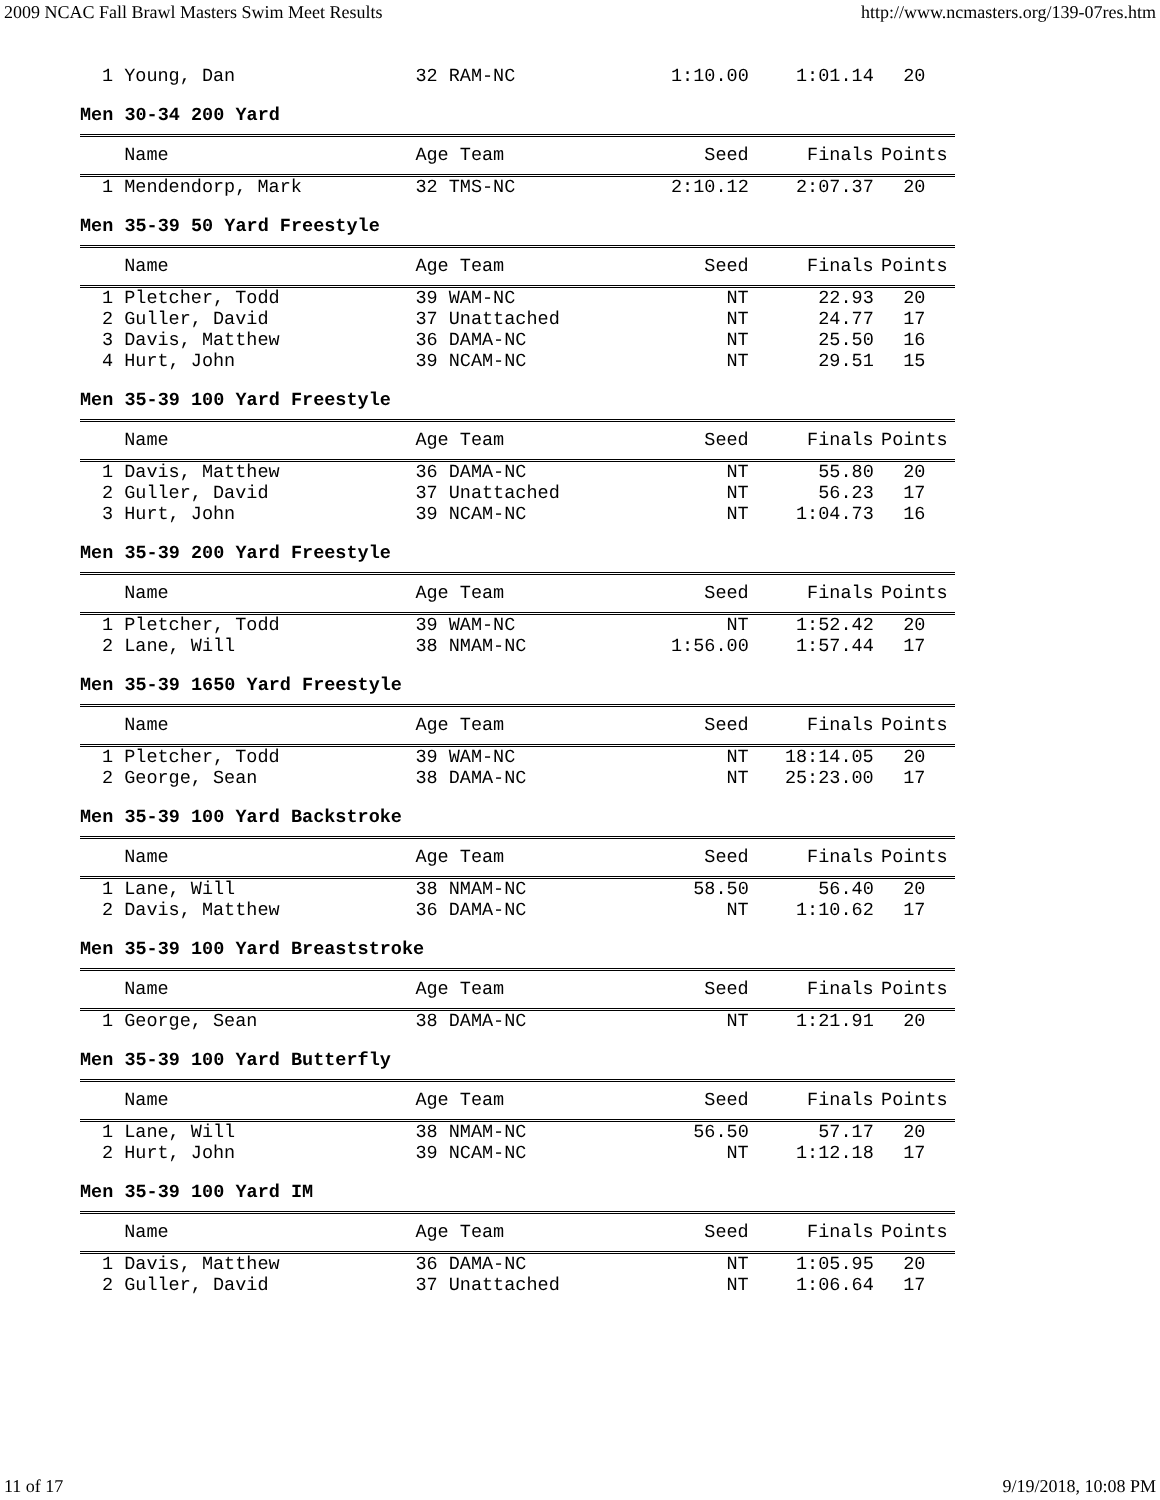2009 NCAC Fall Brawl Masters Swim Meet Results http://www.ncmasters.org/139-07res.htm
| 1 Young, Dan | 32 RAM-NC | 1:10.00 | 1:01.14 | 20 |
Men 30-34 200 Yard
| Name | Age Team | Seed | Finals | Points |
| --- | --- | --- | --- | --- |
| 1 Mendendorp, Mark | 32 TMS-NC | 2:10.12 | 2:07.37 | 20 |
Men 35-39 50 Yard Freestyle
| Name | Age Team | Seed | Finals | Points |
| --- | --- | --- | --- | --- |
| 1 Pletcher, Todd | 39 WAM-NC | NT | 22.93 | 20 |
| 2 Guller, David | 37 Unattached | NT | 24.77 | 17 |
| 3 Davis, Matthew | 36 DAMA-NC | NT | 25.50 | 16 |
| 4 Hurt, John | 39 NCAM-NC | NT | 29.51 | 15 |
Men 35-39 100 Yard Freestyle
| Name | Age Team | Seed | Finals | Points |
| --- | --- | --- | --- | --- |
| 1 Davis, Matthew | 36 DAMA-NC | NT | 55.80 | 20 |
| 2 Guller, David | 37 Unattached | NT | 56.23 | 17 |
| 3 Hurt, John | 39 NCAM-NC | NT | 1:04.73 | 16 |
Men 35-39 200 Yard Freestyle
| Name | Age Team | Seed | Finals | Points |
| --- | --- | --- | --- | --- |
| 1 Pletcher, Todd | 39 WAM-NC | NT | 1:52.42 | 20 |
| 2 Lane, Will | 38 NMAM-NC | 1:56.00 | 1:57.44 | 17 |
Men 35-39 1650 Yard Freestyle
| Name | Age Team | Seed | Finals | Points |
| --- | --- | --- | --- | --- |
| 1 Pletcher, Todd | 39 WAM-NC | NT | 18:14.05 | 20 |
| 2 George, Sean | 38 DAMA-NC | NT | 25:23.00 | 17 |
Men 35-39 100 Yard Backstroke
| Name | Age Team | Seed | Finals | Points |
| --- | --- | --- | --- | --- |
| 1 Lane, Will | 38 NMAM-NC | 58.50 | 56.40 | 20 |
| 2 Davis, Matthew | 36 DAMA-NC | NT | 1:10.62 | 17 |
Men 35-39 100 Yard Breaststroke
| Name | Age Team | Seed | Finals | Points |
| --- | --- | --- | --- | --- |
| 1 George, Sean | 38 DAMA-NC | NT | 1:21.91 | 20 |
Men 35-39 100 Yard Butterfly
| Name | Age Team | Seed | Finals | Points |
| --- | --- | --- | --- | --- |
| 1 Lane, Will | 38 NMAM-NC | 56.50 | 57.17 | 20 |
| 2 Hurt, John | 39 NCAM-NC | NT | 1:12.18 | 17 |
Men 35-39 100 Yard IM
| Name | Age Team | Seed | Finals | Points |
| --- | --- | --- | --- | --- |
| 1 Davis, Matthew | 36 DAMA-NC | NT | 1:05.95 | 20 |
| 2 Guller, David | 37 Unattached | NT | 1:06.64 | 17 |
11 of 17 9/19/2018, 10:08 PM